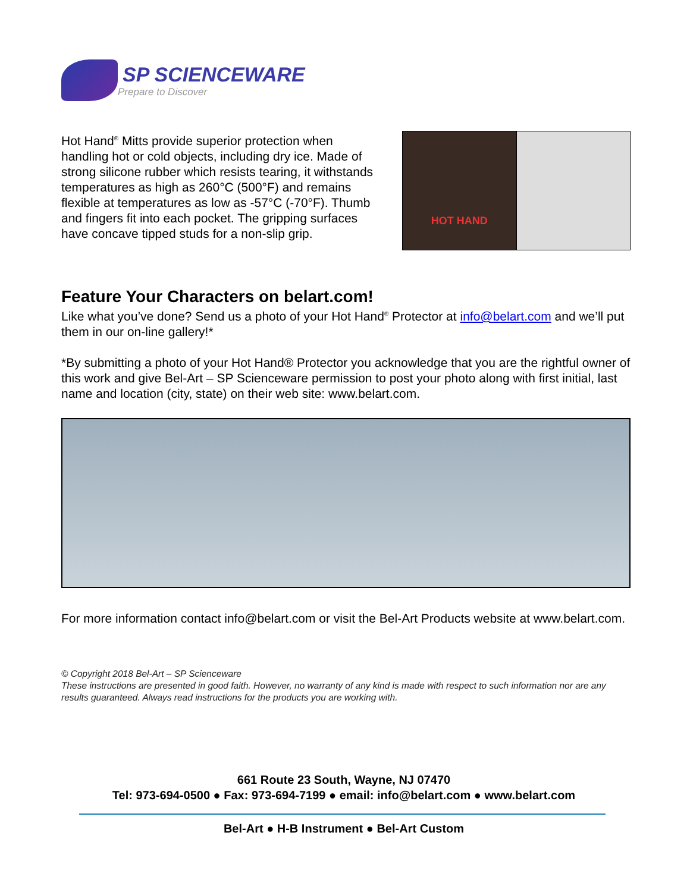SP SCIENCEWARE
Prepare to Discover
Hot Hand<sup>®</sup> Mitts provide superior protection when handling hot or cold objects, including dry ice. Made of strong silicone rubber which resists tearing, it withstands temperatures as high as 260°C (500°F) and remains flexible at temperatures as low as -57°C (-70°F). Thumb and fingers fit into each pocket. The gripping surfaces have concave tipped studs for a non-slip grip.
HOT HAND
Feature Your Characters on belart.com!
Like what you’ve done? Send us a photo of your Hot Hand<sup>®</sup> Protector at info@belart.com and we’ll put them in our on-line gallery!*
*By submitting a photo of your Hot Hand® Protector you acknowledge that you are the rightful owner of this work and give Bel-Art – SP Scienceware permission to post your photo along with first initial, last name and location (city, state) on their web site: www.belart.com.
For more information contact info@belart.com or visit the Bel-Art Products website at www.belart.com.
© Copyright 2018 Bel-Art – SP Scienceware
These instructions are presented in good faith. However, no warranty of any kind is made with respect to such information nor are any results guaranteed. Always read instructions for the products you are working with.
661 Route 23 South, Wayne, NJ 07470
Tel: 973-694-0500 ● Fax: 973-694-7199 ● email: info@belart.com ● www.belart.com
Bel-Art ● H-B Instrument ● Bel-Art Custom